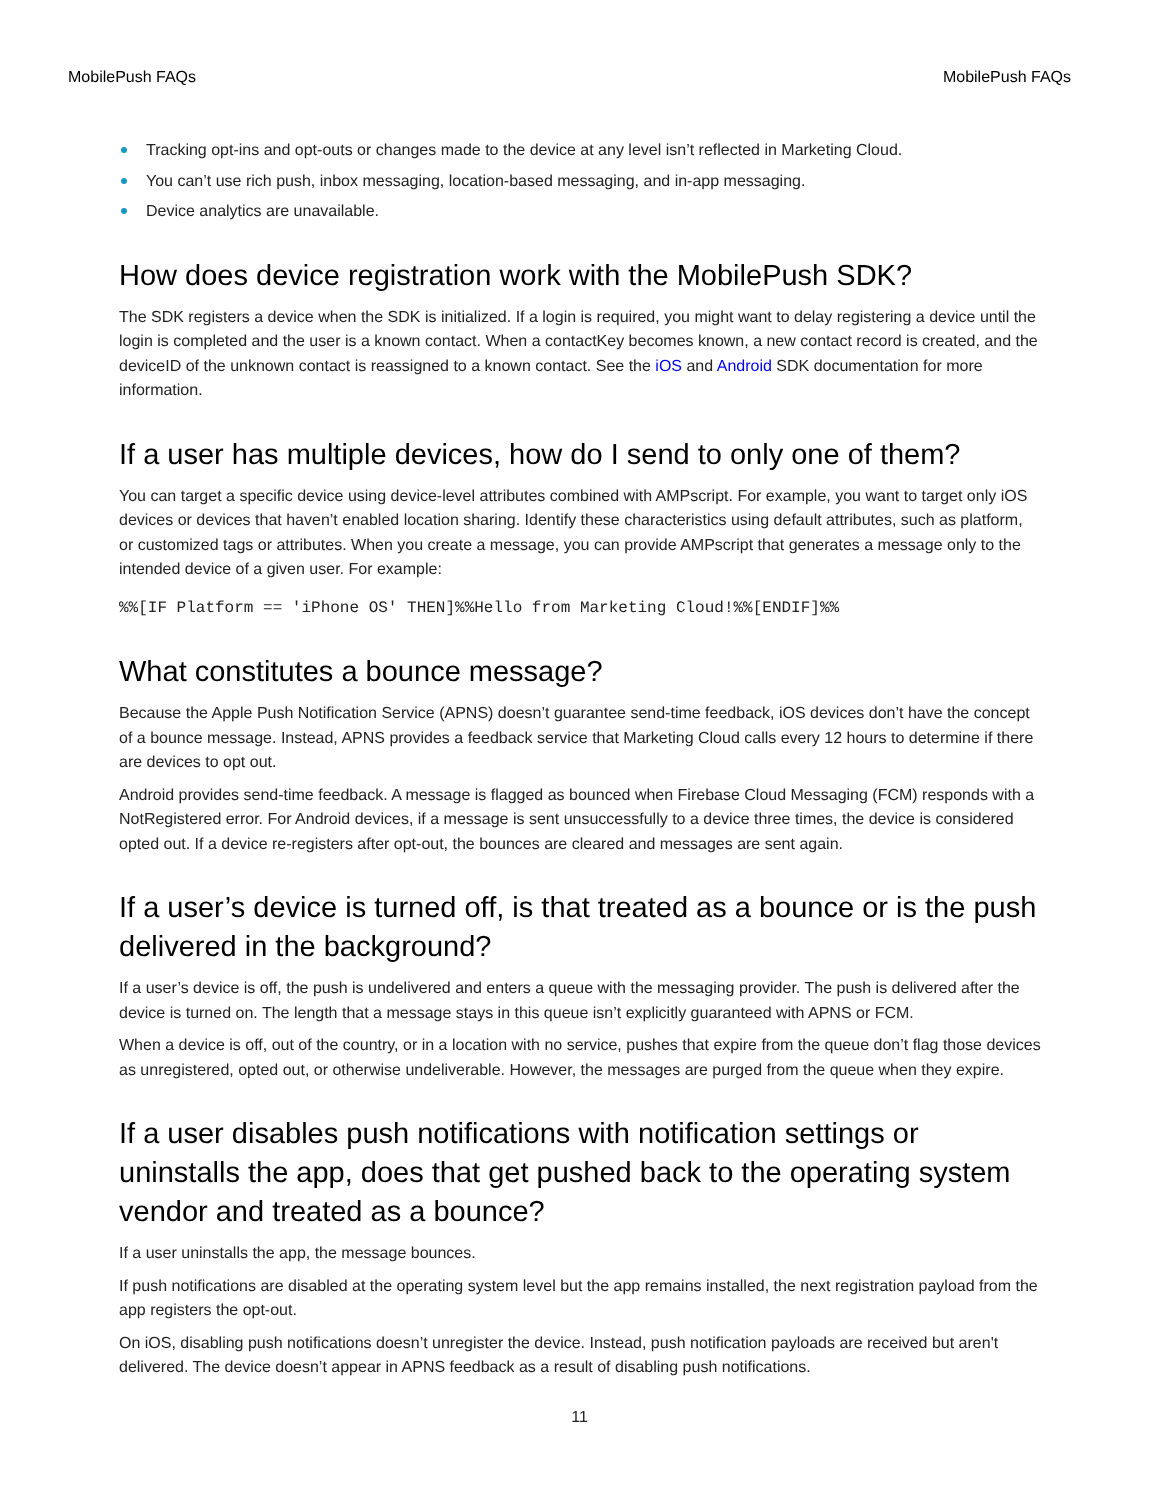MobilePush FAQs MobilePush FAQs
Tracking opt-ins and opt-outs or changes made to the device at any level isn’t reflected in Marketing Cloud.
You can’t use rich push, inbox messaging, location-based messaging, and in-app messaging.
Device analytics are unavailable.
How does device registration work with the MobilePush SDK?
The SDK registers a device when the SDK is initialized. If a login is required, you might want to delay registering a device until the login is completed and the user is a known contact. When a contactKey becomes known, a new contact record is created, and the deviceID of the unknown contact is reassigned to a known contact. See the iOS and Android SDK documentation for more information.
If a user has multiple devices, how do I send to only one of them?
You can target a specific device using device-level attributes combined with AMPscript. For example, you want to target only iOS devices or devices that haven’t enabled location sharing. Identify these characteristics using default attributes, such as platform, or customized tags or attributes. When you create a message, you can provide AMPscript that generates a message only to the intended device of a given user. For example:
%%[IF Platform == 'iPhone OS' THEN]%%Hello from Marketing Cloud!%%[ENDIF]%%
What constitutes a bounce message?
Because the Apple Push Notification Service (APNS) doesn’t guarantee send-time feedback, iOS devices don’t have the concept of a bounce message. Instead, APNS provides a feedback service that Marketing Cloud calls every 12 hours to determine if there are devices to opt out.
Android provides send-time feedback. A message is flagged as bounced when Firebase Cloud Messaging (FCM) responds with a NotRegistered error. For Android devices, if a message is sent unsuccessfully to a device three times, the device is considered opted out. If a device re-registers after opt-out, the bounces are cleared and messages are sent again.
If a user’s device is turned off, is that treated as a bounce or is the push delivered in the background?
If a user’s device is off, the push is undelivered and enters a queue with the messaging provider. The push is delivered after the device is turned on. The length that a message stays in this queue isn’t explicitly guaranteed with APNS or FCM.
When a device is off, out of the country, or in a location with no service, pushes that expire from the queue don’t flag those devices as unregistered, opted out, or otherwise undeliverable. However, the messages are purged from the queue when they expire.
If a user disables push notifications with notification settings or uninstalls the app, does that get pushed back to the operating system vendor and treated as a bounce?
If a user uninstalls the app, the message bounces.
If push notifications are disabled at the operating system level but the app remains installed, the next registration payload from the app registers the opt-out.
On iOS, disabling push notifications doesn’t unregister the device. Instead, push notification payloads are received but aren't delivered. The device doesn’t appear in APNS feedback as a result of disabling push notifications.
11